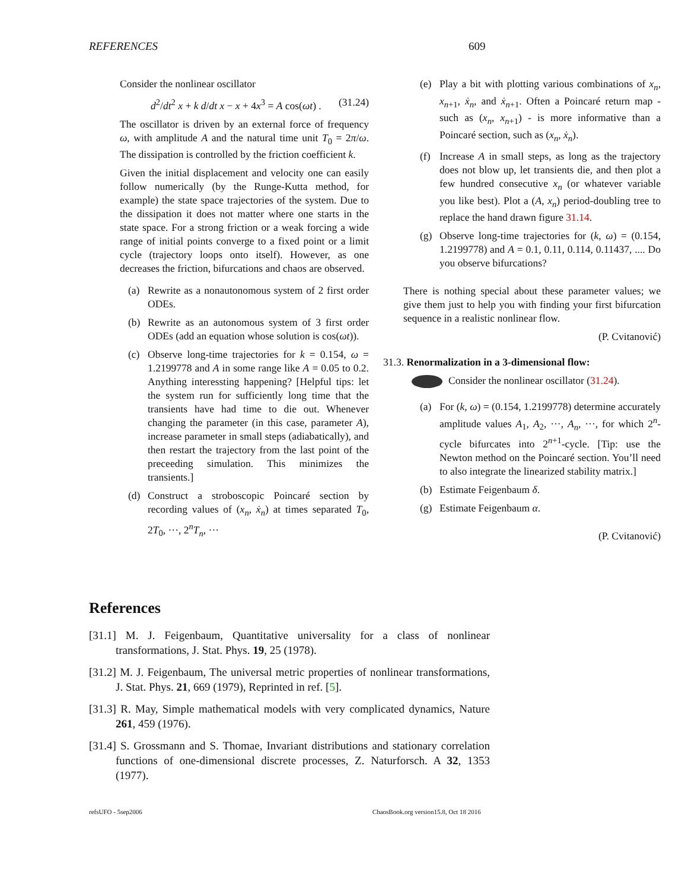REFERENCES 609
Consider the nonlinear oscillator
d<sup>2</sup>/dt<sup>2</sup> x + k d/dt x − x + 4x<sup>3</sup> = A cos(ωt) . (31.24)
The oscillator is driven by an external force of frequency ω, with amplitude A and the natural time unit T<sub>0</sub> = 2π/ω. The dissipation is controlled by the friction coefficient k.
Given the initial displacement and velocity one can easily follow numerically (by the Runge-Kutta method, for example) the state space trajectories of the system. Due to the dissipation it does not matter where one starts in the state space. For a strong friction or a weak forcing a wide range of initial points converge to a fixed point or a limit cycle (trajectory loops onto itself). However, as one decreases the friction, bifurcations and chaos are observed.
(a) Rewrite as a nonautonomous system of 2 first order ODEs.
(b) Rewrite as an autonomous system of 3 first order ODEs (add an equation whose solution is cos(ωt)).
(c) Observe long-time trajectories for k = 0.154, ω = 1.2199778 and A in some range like A = 0.05 to 0.2. Anything interessting happening? [Helpful tips: let the system run for sufficiently long time that the transients have had time to die out. Whenever changing the parameter (in this case, parameter A), increase parameter in small steps (adiabatically), and then restart the trajectory from the last point of the preceeding simulation. This minimizes the transients.]
(d) Construct a stroboscopic Poincaré section by recording values of (x<sub>n</sub>, ẋ<sub>n</sub>) at times separated T<sub>0</sub>, 2T<sub>0</sub>, ···, 2<sup>n</sup>T<sub>n</sub>, ···
(e) Play a bit with plotting various combinations of x<sub>n</sub>, x<sub>n+1</sub>, ẋ<sub>n</sub>, and ẋ<sub>n+1</sub>. Often a Poincaré return map - such as (x<sub>n</sub>, x<sub>n+1</sub>) - is more informative than a Poincaré section, such as (x<sub>n</sub>, ẋ<sub>n</sub>).
(f) Increase A in small steps, as long as the trajectory does not blow up, let transients die, and then plot a few hundred consecutive x<sub>n</sub> (or whatever variable you like best). Plot a (A, x<sub>n</sub>) period-doubling tree to replace the hand drawn figure 31.14.
(g) Observe long-time trajectories for (k, ω) = (0.154, 1.2199778) and A = 0.1, 0.11, 0.114, 0.11437, .... Do you observe bifurcations?
There is nothing special about these parameter values; we give them just to help you with finding your first bifurcation sequence in a realistic nonlinear flow.
(P. Cvitanović)
31.3. Renormalization in a 3-dimensional flow:
Consider the nonlinear oscillator (31.24).
(a) For (k, ω) = (0.154, 1.2199778) determine accurately amplitude values A<sub>1</sub>, A<sub>2</sub>, ···, A<sub>n</sub>, ···, for which 2<sup>n</sup>-cycle bifurcates into 2<sup>n+1</sup>-cycle. [Tip: use the Newton method on the Poincaré section. You’ll need to also integrate the linearized stability matrix.]
(b) Estimate Feigenbaum δ.
(g) Estimate Feigenbaum α.
(P. Cvitanović)
References
[31.1] M. J. Feigenbaum, Quantitative universality for a class of nonlinear transformations, J. Stat. Phys. 19, 25 (1978).
[31.2] M. J. Feigenbaum, The universal metric properties of nonlinear transformations, J. Stat. Phys. 21, 669 (1979), Reprinted in ref. [5].
[31.3] R. May, Simple mathematical models with very complicated dynamics, Nature 261, 459 (1976).
[31.4] S. Grossmann and S. Thomae, Invariant distributions and stationary correlation functions of one-dimensional discrete processes, Z. Naturforsch. A 32, 1353 (1977).
refsUFO - 5sep2006 ChaosBook.org version15.8, Oct 18 2016